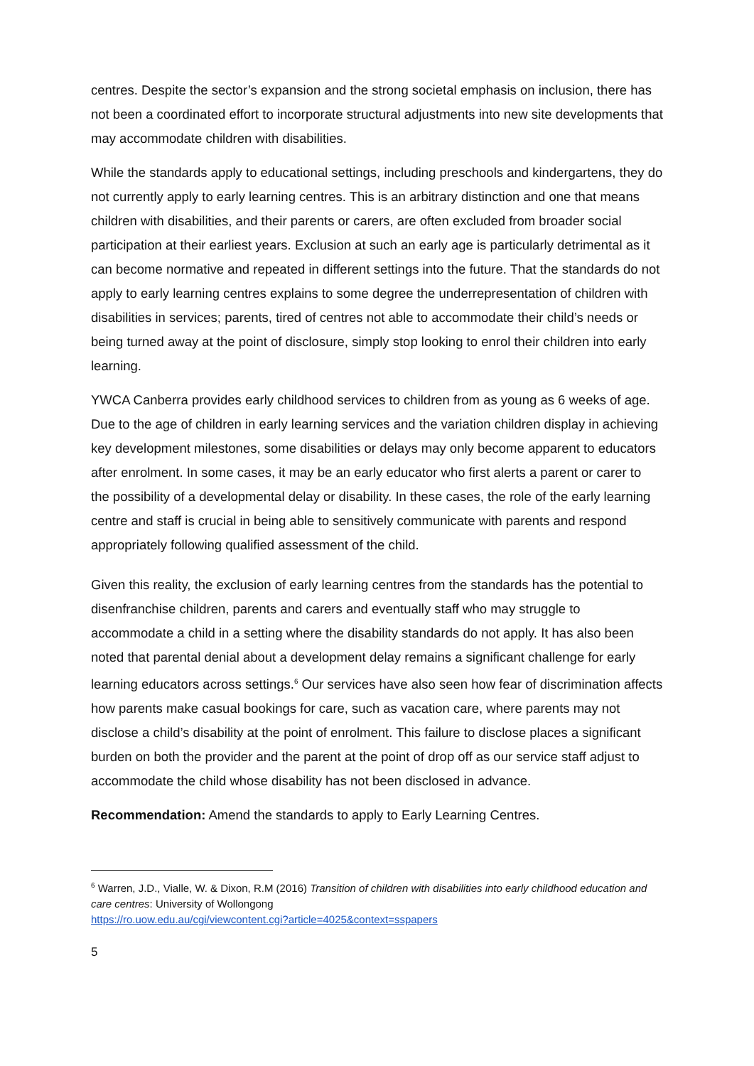centres. Despite the sector’s expansion and the strong societal emphasis on inclusion, there has not been a coordinated effort to incorporate structural adjustments into new site developments that may accommodate children with disabilities.
While the standards apply to educational settings, including preschools and kindergartens, they do not currently apply to early learning centres. This is an arbitrary distinction and one that means children with disabilities, and their parents or carers, are often excluded from broader social participation at their earliest years. Exclusion at such an early age is particularly detrimental as it can become normative and repeated in different settings into the future. That the standards do not apply to early learning centres explains to some degree the underrepresentation of children with disabilities in services; parents, tired of centres not able to accommodate their child’s needs or being turned away at the point of disclosure, simply stop looking to enrol their children into early learning.
YWCA Canberra provides early childhood services to children from as young as 6 weeks of age. Due to the age of children in early learning services and the variation children display in achieving key development milestones, some disabilities or delays may only become apparent to educators after enrolment. In some cases, it may be an early educator who first alerts a parent or carer to the possibility of a developmental delay or disability. In these cases, the role of the early learning centre and staff is crucial in being able to sensitively communicate with parents and respond appropriately following qualified assessment of the child.
Given this reality, the exclusion of early learning centres from the standards has the potential to disenfranchise children, parents and carers and eventually staff who may struggle to accommodate a child in a setting where the disability standards do not apply. It has also been noted that parental denial about a development delay remains a significant challenge for early learning educators across settings.<sup>6</sup> Our services have also seen how fear of discrimination affects how parents make casual bookings for care, such as vacation care, where parents may not disclose a child’s disability at the point of enrolment. This failure to disclose places a significant burden on both the provider and the parent at the point of drop off as our service staff adjust to accommodate the child whose disability has not been disclosed in advance.
Recommendation: Amend the standards to apply to Early Learning Centres.
<sup>6</sup> Warren, J.D., Vialle, W. & Dixon, R.M (2016) Transition of children with disabilities into early childhood education and care centres: University of Wollongong
https://ro.uow.edu.au/cgi/viewcontent.cgi?article=4025&context=sspapers
5